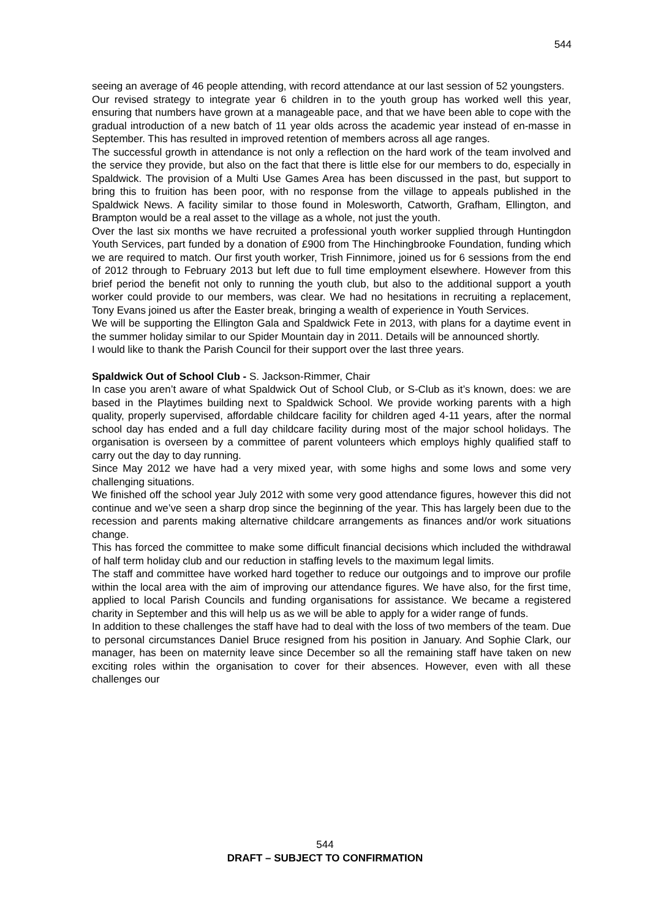544
seeing an average of 46 people attending, with record attendance at our last session of 52 youngsters.
Our revised strategy to integrate year 6 children in to the youth group has worked well this year, ensuring that numbers have grown at a manageable pace, and that we have been able to cope with the gradual introduction of a new batch of 11 year olds across the academic year instead of en-masse in September. This has resulted in improved retention of members across all age ranges.
The successful growth in attendance is not only a reflection on the hard work of the team involved and the service they provide, but also on the fact that there is little else for our members to do, especially in Spaldwick. The provision of a Multi Use Games Area has been discussed in the past, but support to bring this to fruition has been poor, with no response from the village to appeals published in the Spaldwick News. A facility similar to those found in Molesworth, Catworth, Grafham, Ellington, and Brampton would be a real asset to the village as a whole, not just the youth.
Over the last six months we have recruited a professional youth worker supplied through Huntingdon Youth Services, part funded by a donation of £900 from The Hinchingbrooke Foundation, funding which we are required to match. Our first youth worker, Trish Finnimore, joined us for 6 sessions from the end of 2012 through to February 2013 but left due to full time employment elsewhere. However from this brief period the benefit not only to running the youth club, but also to the additional support a youth worker could provide to our members, was clear. We had no hesitations in recruiting a replacement, Tony Evans joined us after the Easter break, bringing a wealth of experience in Youth Services.
We will be supporting the Ellington Gala and Spaldwick Fete in 2013, with plans for a daytime event in the summer holiday similar to our Spider Mountain day in 2011. Details will be announced shortly.
I would like to thank the Parish Council for their support over the last three years.
Spaldwick Out of School Club - S. Jackson-Rimmer, Chair
In case you aren’t aware of what Spaldwick Out of School Club, or S-Club as it’s known, does: we are based in the Playtimes building next to Spaldwick School. We provide working parents with a high quality, properly supervised, affordable childcare facility for children aged 4-11 years, after the normal school day has ended and a full day childcare facility during most of the major school holidays. The organisation is overseen by a committee of parent volunteers which employs highly qualified staff to carry out the day to day running.
Since May 2012 we have had a very mixed year, with some highs and some lows and some very challenging situations.
We finished off the school year July 2012 with some very good attendance figures, however this did not continue and we’ve seen a sharp drop since the beginning of the year. This has largely been due to the recession and parents making alternative childcare arrangements as finances and/or work situations change.
This has forced the committee to make some difficult financial decisions which included the withdrawal of half term holiday club and our reduction in staffing levels to the maximum legal limits.
The staff and committee have worked hard together to reduce our outgoings and to improve our profile within the local area with the aim of improving our attendance figures. We have also, for the first time, applied to local Parish Councils and funding organisations for assistance. We became a registered charity in September and this will help us as we will be able to apply for a wider range of funds.
In addition to these challenges the staff have had to deal with the loss of two members of the team. Due to personal circumstances Daniel Bruce resigned from his position in January. And Sophie Clark, our manager, has been on maternity leave since December so all the remaining staff have taken on new exciting roles within the organisation to cover for their absences. However, even with all these challenges our
544
DRAFT – SUBJECT TO CONFIRMATION